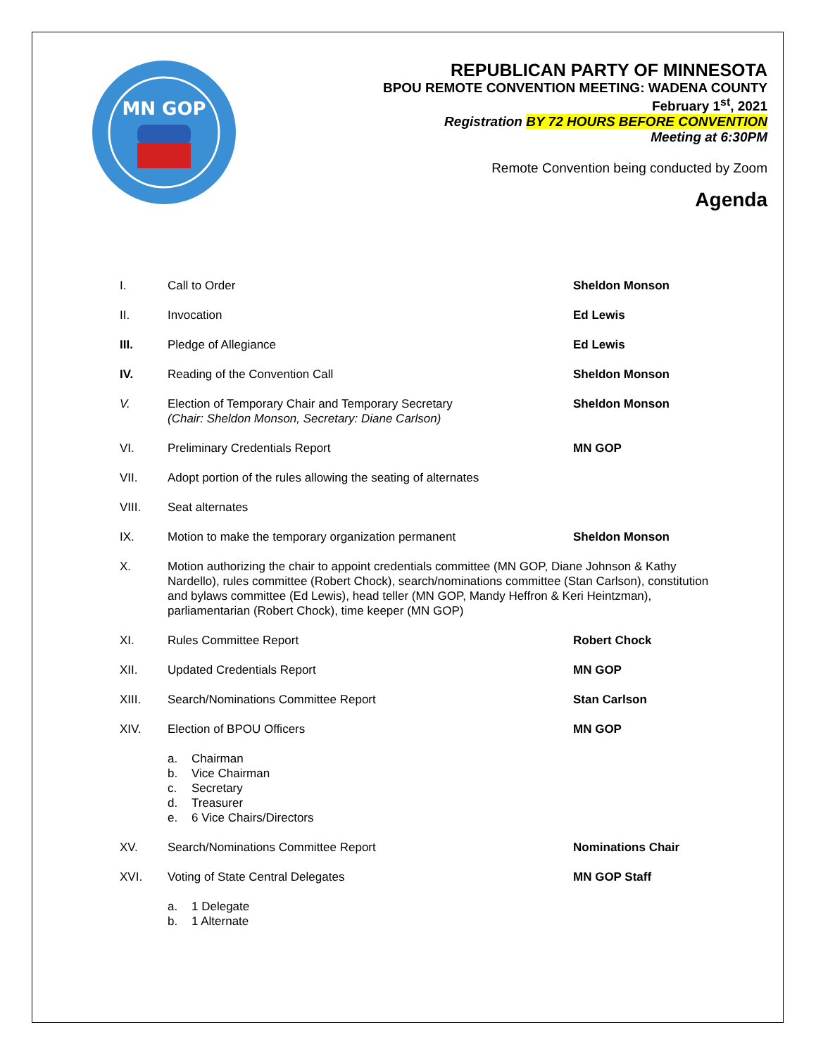MN GOP
REPUBLICAN PARTY OF MINNESOTA
BPOU REMOTE CONVENTION MEETING: WADENA COUNTY
February 1<sup>st</sup>, 2021
Registration BY 72 HOURS BEFORE CONVENTION
Meeting at 6:30PM
Remote Convention being conducted by Zoom
Agenda
I. Call to Order Sheldon Monson
II. Invocation Ed Lewis
III. Pledge of Allegiance Ed Lewis
IV. Reading of the Convention Call Sheldon Monson
V. Election of Temporary Chair and Temporary Secretary
(Chair: Sheldon Monson, Secretary: Diane Carlson) Sheldon Monson
VI. Preliminary Credentials Report MN GOP
VII. Adopt portion of the rules allowing the seating of alternates
VIII. Seat alternates
IX. Motion to make the temporary organization permanent Sheldon Monson
X. Motion authorizing the chair to appoint credentials committee (MN GOP, Diane Johnson & Kathy Nardello), rules committee (Robert Chock), search/nominations committee (Stan Carlson), constitution and bylaws committee (Ed Lewis), head teller (MN GOP, Mandy Heffron & Keri Heintzman), parliamentarian (Robert Chock), time keeper (MN GOP)
XI. Rules Committee Report Robert Chock
XII. Updated Credentials Report MN GOP
XIII. Search/Nominations Committee Report Stan Carlson
XIV. Election of BPOU Officers MN GOP
a. Chairman
b. Vice Chairman
c. Secretary
d. Treasurer
e. 6 Vice Chairs/Directors
XV. Search/Nominations Committee Report Nominations Chair
XVI. Voting of State Central Delegates MN GOP Staff
a. 1 Delegate
b. 1 Alternate